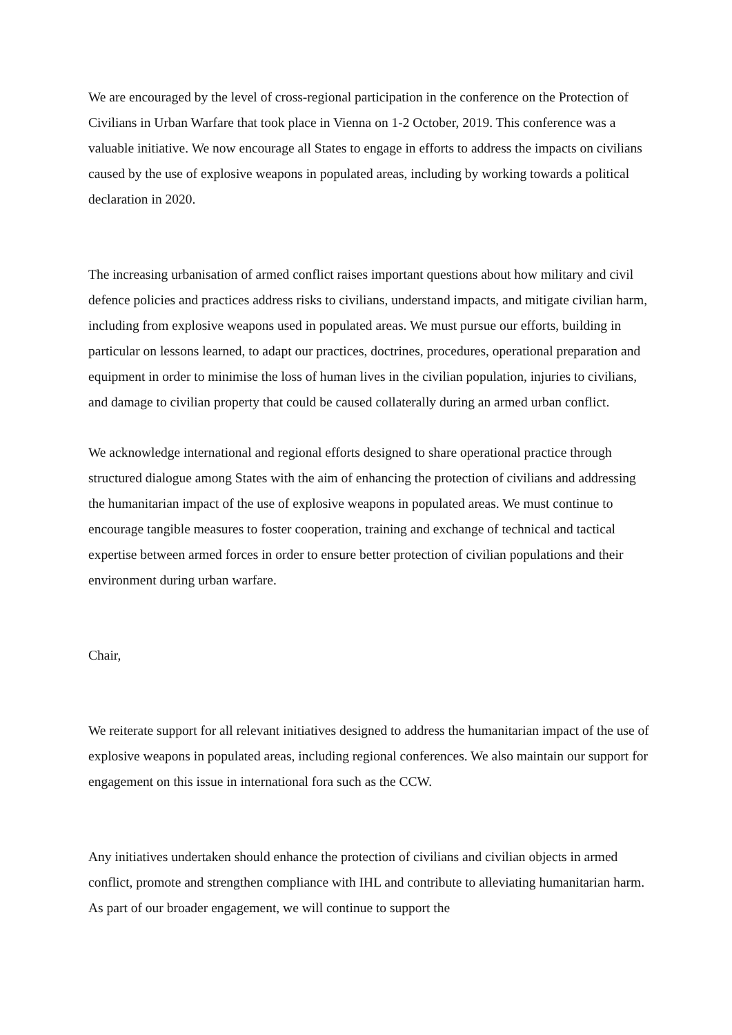We are encouraged by the level of cross-regional participation in the conference on the Protection of Civilians in Urban Warfare that took place in Vienna on 1-2 October, 2019. This conference was a valuable initiative. We now encourage all States to engage in efforts to address the impacts on civilians caused by the use of explosive weapons in populated areas, including by working towards a political declaration in 2020.
The increasing urbanisation of armed conflict raises important questions about how military and civil defence policies and practices address risks to civilians, understand impacts, and mitigate civilian harm, including from explosive weapons used in populated areas. We must pursue our efforts, building in particular on lessons learned, to adapt our practices, doctrines, procedures, operational preparation and equipment in order to minimise the loss of human lives in the civilian population, injuries to civilians, and damage to civilian property that could be caused collaterally during an armed urban conflict.
We acknowledge international and regional efforts designed to share operational practice through structured dialogue among States with the aim of enhancing the protection of civilians and addressing the humanitarian impact of the use of explosive weapons in populated areas. We must continue to encourage tangible measures to foster cooperation, training and exchange of technical and tactical expertise between armed forces in order to ensure better protection of civilian populations and their environment during urban warfare.
Chair,
We reiterate support for all relevant initiatives designed to address the humanitarian impact of the use of explosive weapons in populated areas, including regional conferences. We also maintain our support for engagement on this issue in international fora such as the CCW.
Any initiatives undertaken should enhance the protection of civilians and civilian objects in armed conflict, promote and strengthen compliance with IHL and contribute to alleviating humanitarian harm. As part of our broader engagement, we will continue to support the